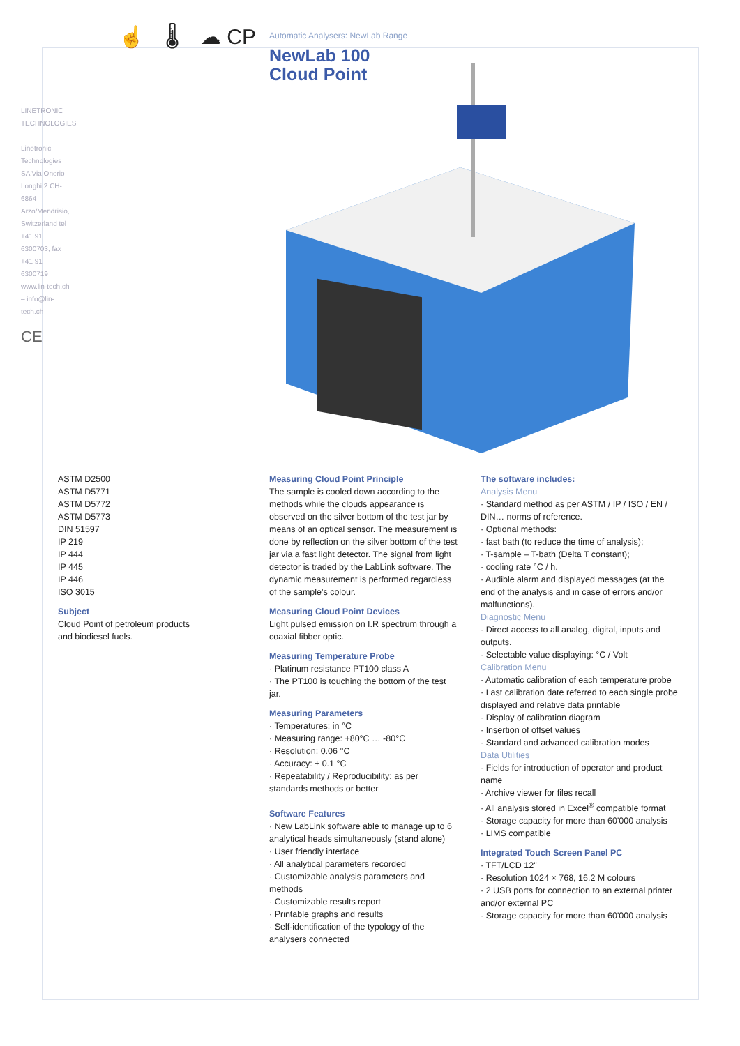☝ 🌡 ☁ CP
Automatic Analysers: NewLab Range
NewLab 100
Cloud Point
LINETRONIC TECHNOLOGIES
Linetronic Technologies SA Via Onorio Longhi 2 CH-6864 Arzo/Mendrisio, Switzerland tel +41 91 6300703, fax +41 91 6300719 www.lin-tech.ch – info@lin-tech.ch
CE
ASTM D2500
ASTM D5771
ASTM D5772
ASTM D5773
DIN 51597
IP 219
IP 444
IP 445
IP 446
ISO 3015
Subject
Cloud Point of petroleum products
and biodiesel fuels.
Measuring Cloud Point Principle
The sample is cooled down according to the methods while the clouds appearance is observed on the silver bottom of the test jar by means of an optical sensor. The measurement is done by reflection on the silver bottom of the test jar via a fast light detector. The signal from light detector is traded by the LabLink software. The dynamic measurement is performed regardless of the sample's colour.
Measuring Cloud Point Devices
Light pulsed emission on I.R spectrum through a coaxial fibber optic.
Measuring Temperature Probe
· Platinum resistance PT100 class A
· The PT100 is touching the bottom of the test jar.
Measuring Parameters
· Temperatures: in °C
· Measuring range: +80°C … -80°C
· Resolution: 0.06 °C
· Accuracy: ± 0.1 °C
· Repeatability / Reproducibility: as per standards methods or better
Software Features
· New LabLink software able to manage up to 6 analytical heads simultaneously (stand alone)
· User friendly interface
· All analytical parameters recorded
· Customizable analysis parameters and methods
· Customizable results report
· Printable graphs and results
· Self-identification of the typology of the analysers connected
The software includes:
Analysis Menu
· Standard method as per ASTM / IP / ISO / EN / DIN… norms of reference.
· Optional methods:
· fast bath (to reduce the time of analysis);
· T-sample – T-bath (Delta T constant);
· cooling rate °C / h.
· Audible alarm and displayed messages (at the end of the analysis and in case of errors and/or malfunctions).
Diagnostic Menu
· Direct access to all analog, digital, inputs and outputs.
· Selectable value displaying: °C / Volt
Calibration Menu
· Automatic calibration of each temperature probe
· Last calibration date referred to each single probe displayed and relative data printable
· Display of calibration diagram
· Insertion of offset values
· Standard and advanced calibration modes
Data Utilities
· Fields for introduction of operator and product name
· Archive viewer for files recall
· All analysis stored in Excel<sup>®</sup> compatible format
· Storage capacity for more than 60'000 analysis
· LIMS compatible
Integrated Touch Screen Panel PC
· TFT/LCD 12"
· Resolution 1024 × 768, 16.2 M colours
· 2 USB ports for connection to an external printer and/or external PC
· Storage capacity for more than 60'000 analysis